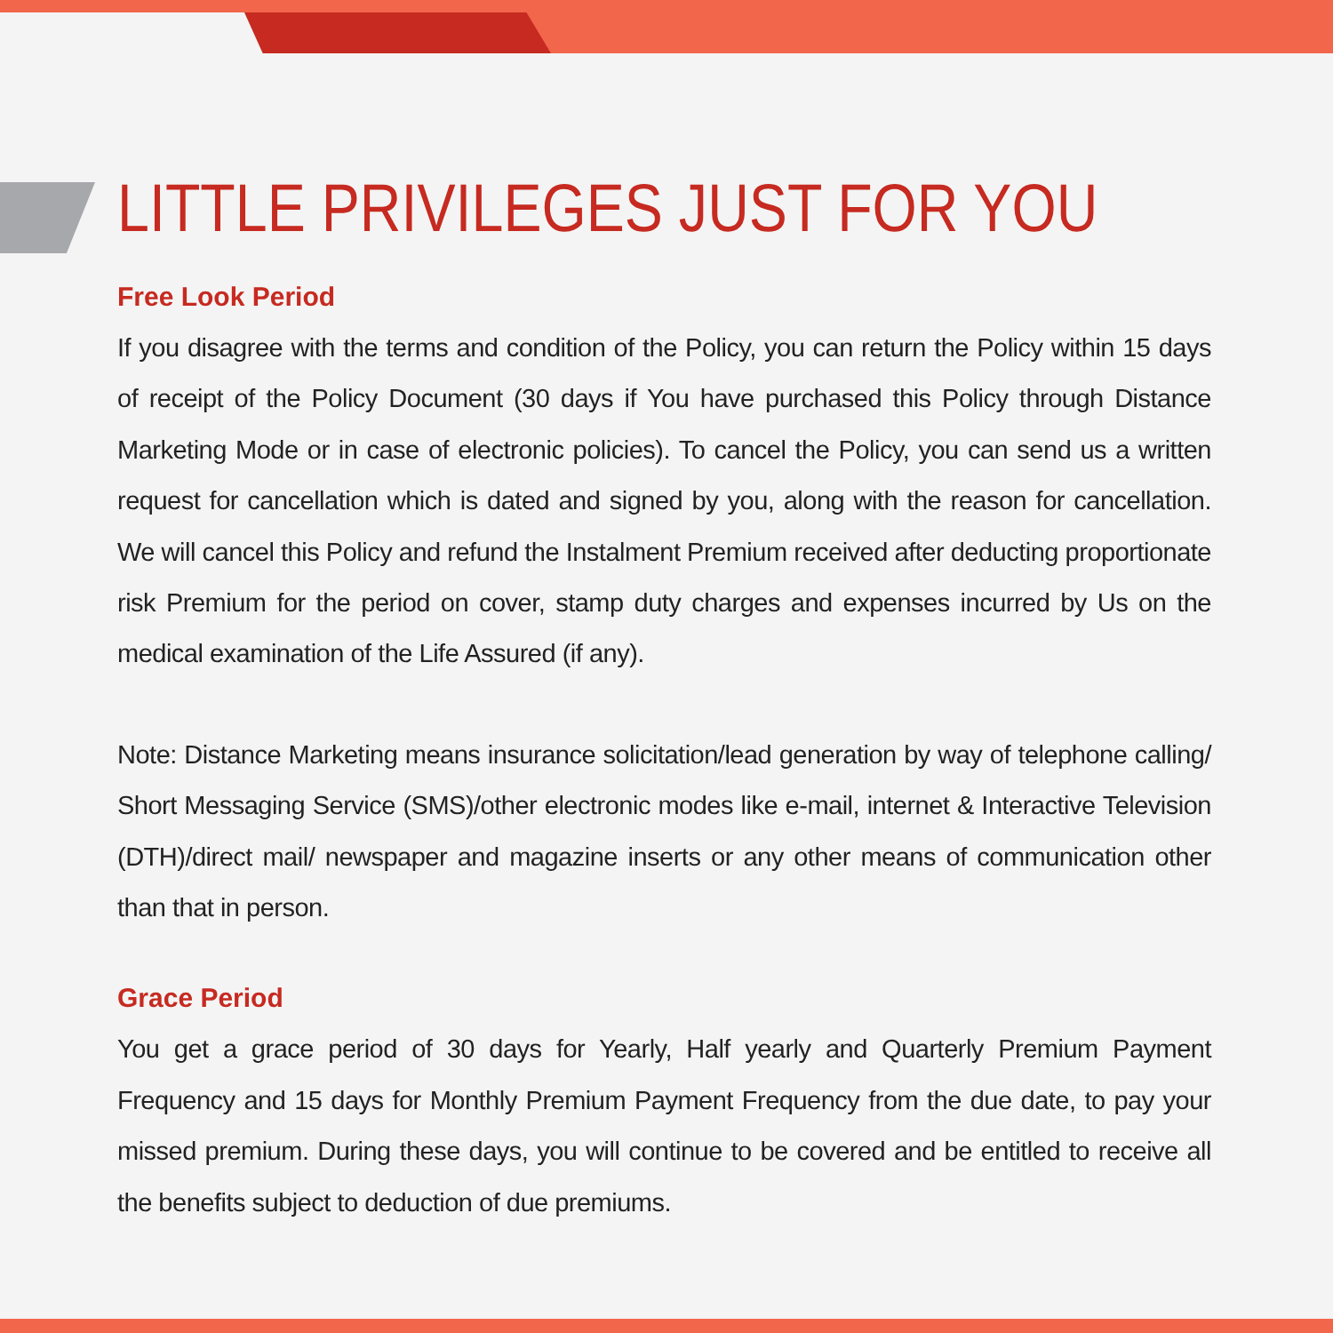LITTLE PRIVILEGES JUST FOR YOU
Free Look Period
If you disagree with the terms and condition of the Policy, you can return the Policy within 15 days of receipt of the Policy Document (30 days if You have purchased this Policy through Distance Marketing Mode or in case of electronic policies). To cancel the Policy, you can send us a written request for cancellation which is dated and signed by you, along with the reason for cancellation. We will cancel this Policy and refund the Instalment Premium received after deducting proportionate risk Premium for the period on cover, stamp duty charges and expenses incurred by Us on the medical examination of the Life Assured (if any).
Note: Distance Marketing means insurance solicitation/lead generation by way of telephone calling/ Short Messaging Service (SMS)/other electronic modes like e-mail, internet & Interactive Television (DTH)/direct mail/ newspaper and magazine inserts or any other means of communication other than that in person.
Grace Period
You get a grace period of 30 days for Yearly, Half yearly and Quarterly Premium Payment Frequency and 15 days for Monthly Premium Payment Frequency from the due date, to pay your missed premium. During these days, you will continue to be covered and be entitled to receive all the benefits subject to deduction of due premiums.